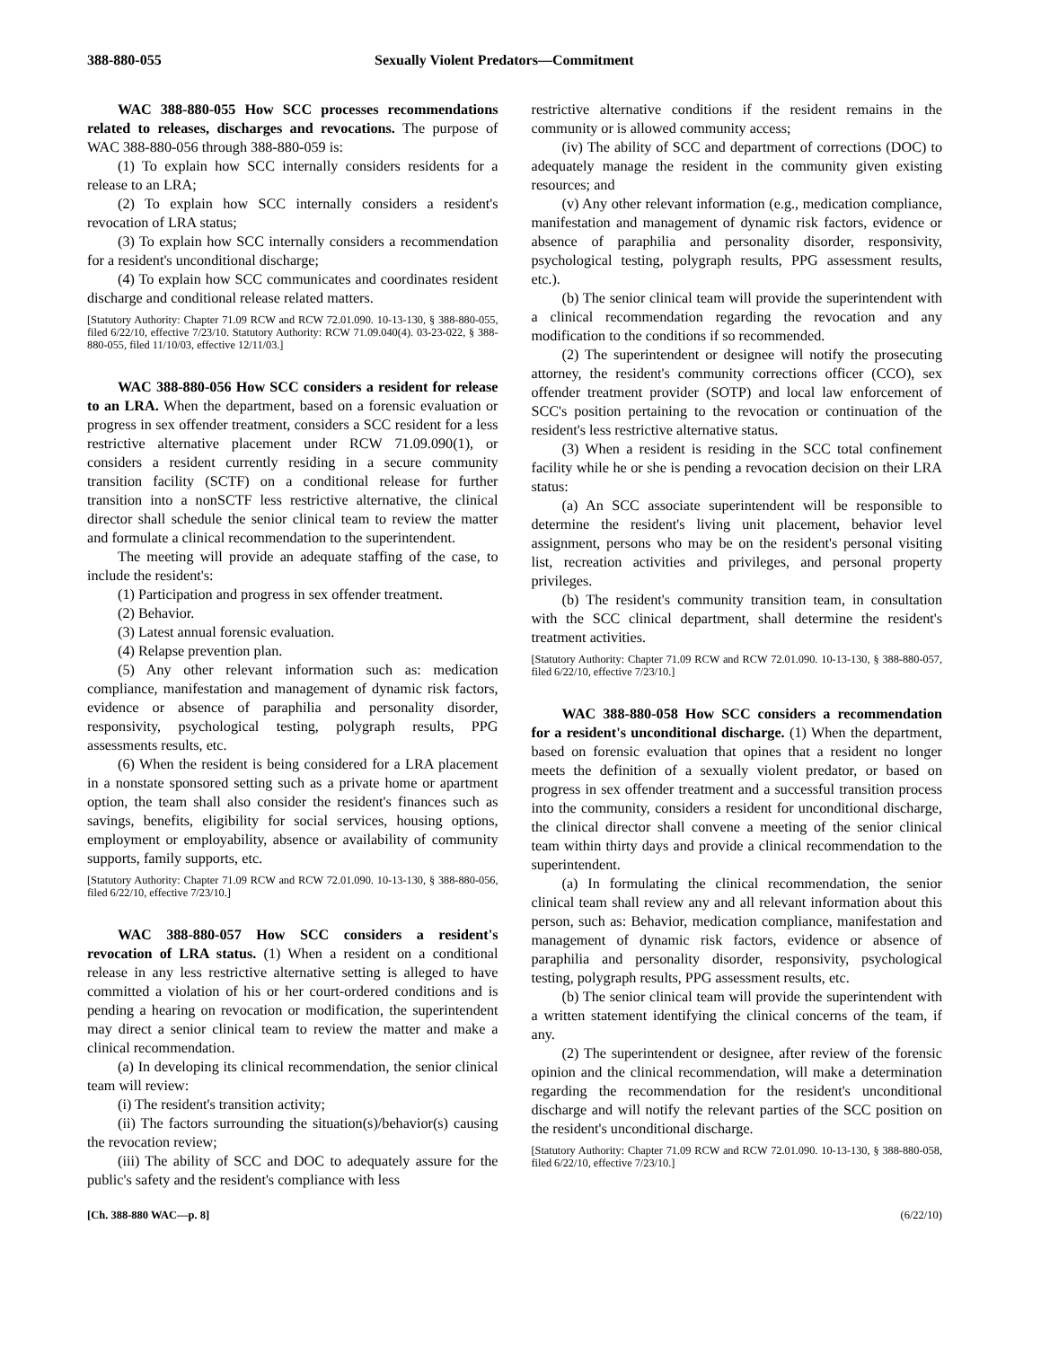388-880-055 Sexually Violent Predators—Commitment
WAC 388-880-055 How SCC processes recommendations related to releases, discharges and revocations. The purpose of WAC 388-880-056 through 388-880-059 is:
(1) To explain how SCC internally considers residents for a release to an LRA;
(2) To explain how SCC internally considers a resident's revocation of LRA status;
(3) To explain how SCC internally considers a recommendation for a resident's unconditional discharge;
(4) To explain how SCC communicates and coordinates resident discharge and conditional release related matters.
[Statutory Authority: Chapter 71.09 RCW and RCW 72.01.090. 10-13-130, § 388-880-055, filed 6/22/10, effective 7/23/10. Statutory Authority: RCW 71.09.040(4). 03-23-022, § 388-880-055, filed 11/10/03, effective 12/11/03.]
WAC 388-880-056 How SCC considers a resident for release to an LRA. When the department, based on a forensic evaluation or progress in sex offender treatment, considers a SCC resident for a less restrictive alternative placement under RCW 71.09.090(1), or considers a resident currently residing in a secure community transition facility (SCTF) on a conditional release for further transition into a nonSCTF less restrictive alternative, the clinical director shall schedule the senior clinical team to review the matter and formulate a clinical recommendation to the superintendent.
The meeting will provide an adequate staffing of the case, to include the resident's:
(1) Participation and progress in sex offender treatment.
(2) Behavior.
(3) Latest annual forensic evaluation.
(4) Relapse prevention plan.
(5) Any other relevant information such as: medication compliance, manifestation and management of dynamic risk factors, evidence or absence of paraphilia and personality disorder, responsivity, psychological testing, polygraph results, PPG assessments results, etc.
(6) When the resident is being considered for a LRA placement in a nonstate sponsored setting such as a private home or apartment option, the team shall also consider the resident's finances such as savings, benefits, eligibility for social services, housing options, employment or employability, absence or availability of community supports, family supports, etc.
[Statutory Authority: Chapter 71.09 RCW and RCW 72.01.090. 10-13-130, § 388-880-056, filed 6/22/10, effective 7/23/10.]
WAC 388-880-057 How SCC considers a resident's revocation of LRA status. (1) When a resident on a conditional release in any less restrictive alternative setting is alleged to have committed a violation of his or her court-ordered conditions and is pending a hearing on revocation or modification, the superintendent may direct a senior clinical team to review the matter and make a clinical recommendation.
(a) In developing its clinical recommendation, the senior clinical team will review:
(i) The resident's transition activity;
(ii) The factors surrounding the situation(s)/behavior(s) causing the revocation review;
(iii) The ability of SCC and DOC to adequately assure for the public's safety and the resident's compliance with less
restrictive alternative conditions if the resident remains in the community or is allowed community access;
(iv) The ability of SCC and department of corrections (DOC) to adequately manage the resident in the community given existing resources; and
(v) Any other relevant information (e.g., medication compliance, manifestation and management of dynamic risk factors, evidence or absence of paraphilia and personality disorder, responsivity, psychological testing, polygraph results, PPG assessment results, etc.).
(b) The senior clinical team will provide the superintendent with a clinical recommendation regarding the revocation and any modification to the conditions if so recommended.
(2) The superintendent or designee will notify the prosecuting attorney, the resident's community corrections officer (CCO), sex offender treatment provider (SOTP) and local law enforcement of SCC's position pertaining to the revocation or continuation of the resident's less restrictive alternative status.
(3) When a resident is residing in the SCC total confinement facility while he or she is pending a revocation decision on their LRA status:
(a) An SCC associate superintendent will be responsible to determine the resident's living unit placement, behavior level assignment, persons who may be on the resident's personal visiting list, recreation activities and privileges, and personal property privileges.
(b) The resident's community transition team, in consultation with the SCC clinical department, shall determine the resident's treatment activities.
[Statutory Authority: Chapter 71.09 RCW and RCW 72.01.090. 10-13-130, § 388-880-057, filed 6/22/10, effective 7/23/10.]
WAC 388-880-058 How SCC considers a recommendation for a resident's unconditional discharge. (1) When the department, based on forensic evaluation that opines that a resident no longer meets the definition of a sexually violent predator, or based on progress in sex offender treatment and a successful transition process into the community, considers a resident for unconditional discharge, the clinical director shall convene a meeting of the senior clinical team within thirty days and provide a clinical recommendation to the superintendent.
(a) In formulating the clinical recommendation, the senior clinical team shall review any and all relevant information about this person, such as: Behavior, medication compliance, manifestation and management of dynamic risk factors, evidence or absence of paraphilia and personality disorder, responsivity, psychological testing, polygraph results, PPG assessment results, etc.
(b) The senior clinical team will provide the superintendent with a written statement identifying the clinical concerns of the team, if any.
(2) The superintendent or designee, after review of the forensic opinion and the clinical recommendation, will make a determination regarding the recommendation for the resident's unconditional discharge and will notify the relevant parties of the SCC position on the resident's unconditional discharge.
[Statutory Authority: Chapter 71.09 RCW and RCW 72.01.090. 10-13-130, § 388-880-058, filed 6/22/10, effective 7/23/10.]
[Ch. 388-880 WAC—p. 8] (6/22/10)